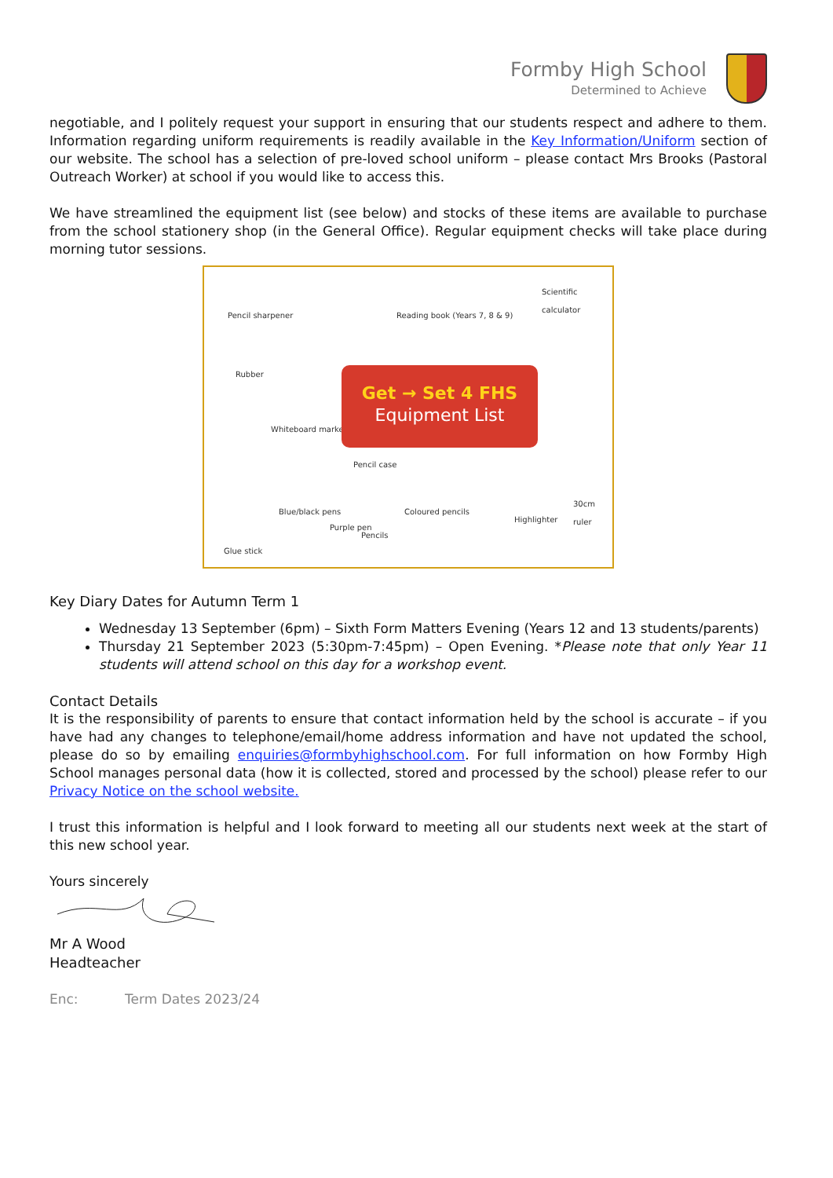Formby High School
Determined to Achieve
negotiable, and I politely request your support in ensuring that our students respect and adhere to them. Information regarding uniform requirements is readily available in the Key Information/Uniform section of our website. The school has a selection of pre-loved school uniform – please contact Mrs Brooks (Pastoral Outreach Worker) at school if you would like to access this.
We have streamlined the equipment list (see below) and stocks of these items are available to purchase from the school stationery shop (in the General Office). Regular equipment checks will take place during morning tutor sessions.
Pencil sharpener Reading book (Years 7, 8 & 9)
Scientific calculator
Rubber
Whiteboard marker
Pencil case
Glue stick
Blue/black pens
Purple pen
Pencils
Coloured pencils
Highlighter
30cm ruler
Get → Set 4 FHS
Equipment List
Key Diary Dates for Autumn Term 1
Wednesday 13 September (6pm) – Sixth Form Matters Evening (Years 12 and 13 students/parents)
Thursday 21 September 2023 (5:30pm-7:45pm) – Open Evening. *Please note that only Year 11 students will attend school on this day for a workshop event.
Contact Details
It is the responsibility of parents to ensure that contact information held by the school is accurate – if you have had any changes to telephone/email/home address information and have not updated the school, please do so by emailing enquiries@formbyhighschool.com. For full information on how Formby High School manages personal data (how it is collected, stored and processed by the school) please refer to our Privacy Notice on the school website.
I trust this information is helpful and I look forward to meeting all our students next week at the start of this new school year.
Yours sincerely
Mr A Wood
Headteacher
Enc: Term Dates 2023/24